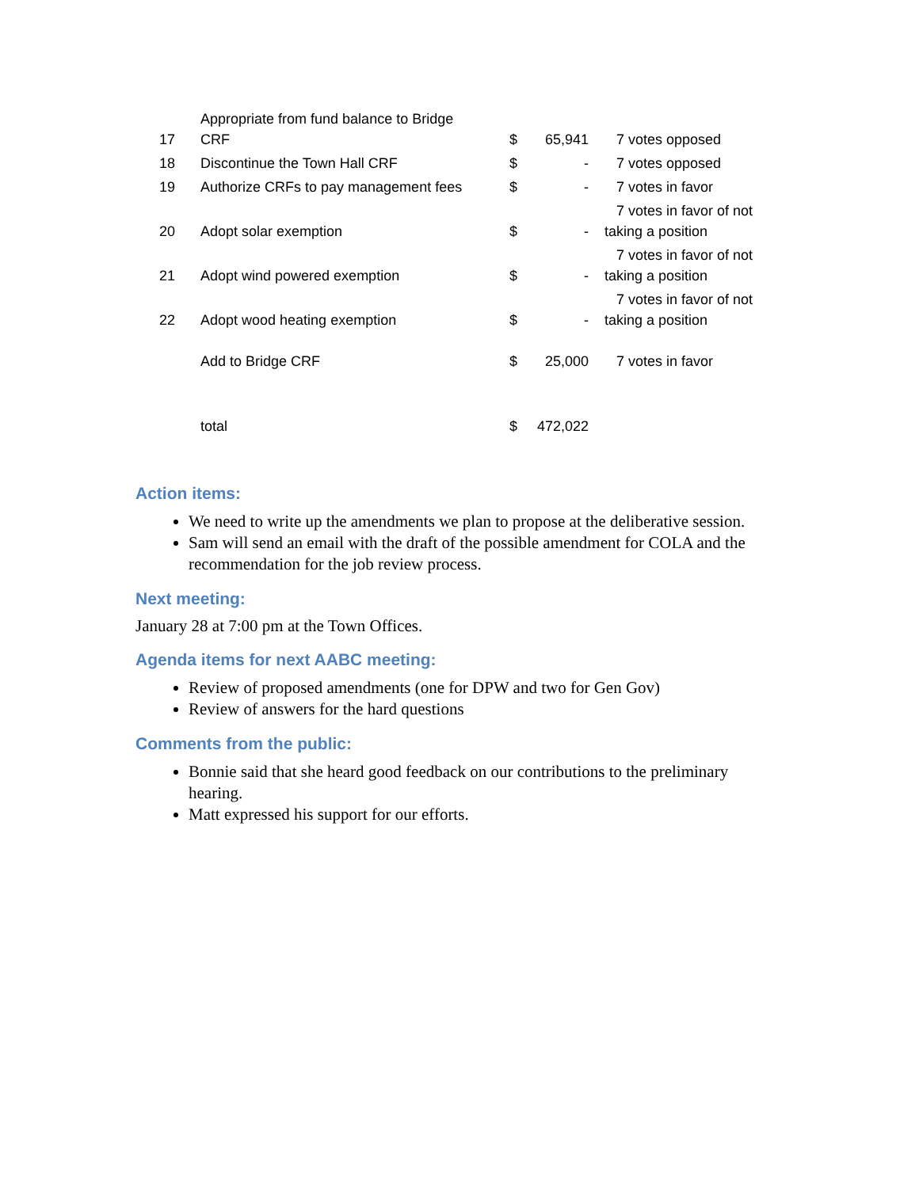| 17 | Appropriate from fund balance to Bridge CRF | $ | 65,941 | 7 votes opposed |
| 18 | Discontinue the Town Hall CRF | $ | - | 7 votes opposed |
| 19 | Authorize CRFs to pay management fees | $ | - | 7 votes in favor |
| 20 | Adopt solar exemption | $ | - | 7 votes in favor of not taking a position |
| 21 | Adopt wind powered exemption | $ | - | 7 votes in favor of not taking a position |
| 22 | Adopt wood heating exemption | $ | - | 7 votes in favor of not taking a position |
| | Add to Bridge CRF | $ | 25,000 | 7 votes in favor |
| | total | $ | 472,022 | |
Action items:
We need to write up the amendments we plan to propose at the deliberative session.
Sam will send an email with the draft of the possible amendment for COLA and the recommendation for the job review process.
Next meeting:
January 28 at 7:00 pm at the Town Offices.
Agenda items for next AABC meeting:
Review of proposed amendments (one for DPW and two for Gen Gov)
Review of answers for the hard questions
Comments from the public:
Bonnie said that she heard good feedback on our contributions to the preliminary hearing.
Matt expressed his support for our efforts.